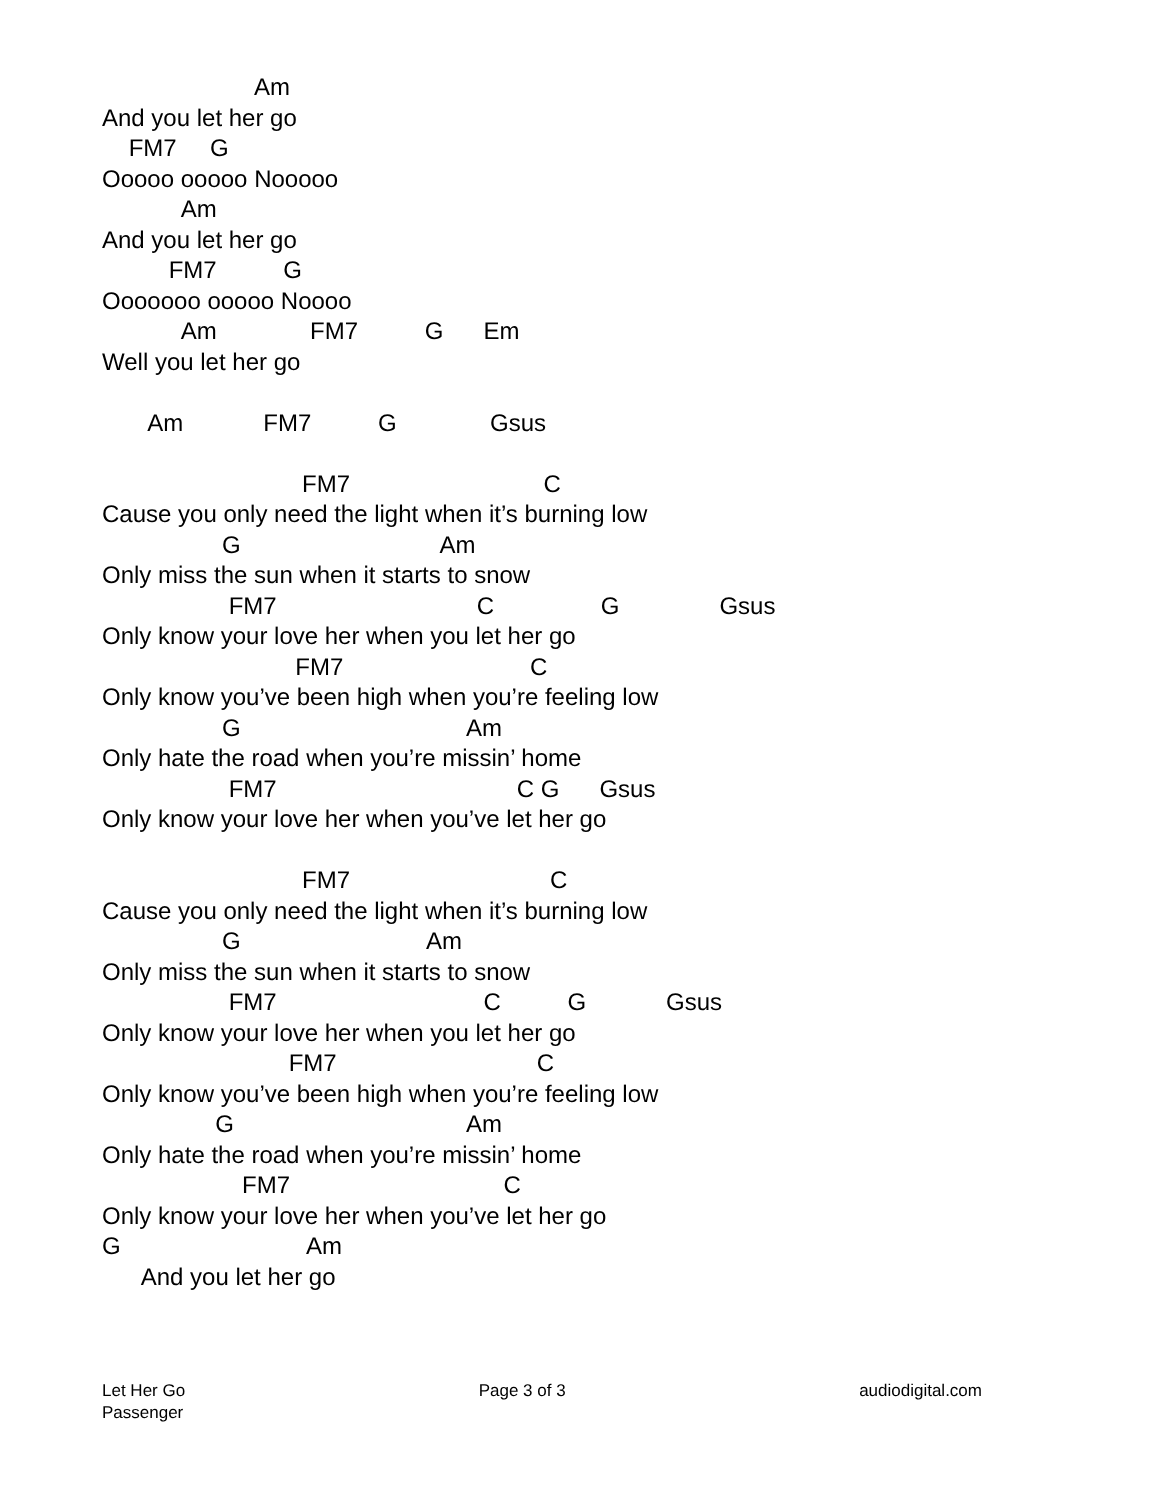Am
And you let her go
FM7 G
Ooooo ooooo Nooooo
Am
And you let her go
FM7 G
Ooooooo ooooo Noooo
Am FM7 G Em
Well you let her go
Am FM7 G Gsus
FM7 C
Cause you only need the light when it’s burning low
G Am
Only miss the sun when it starts to snow
FM7 C G Gsus
Only know your love her when you let her go
FM7 C
Only know you’ve been high when you’re feeling low
G Am
Only hate the road when you’re missin’ home
FM7 C G Gsus
Only know your love her when you’ve let her go
FM7 C
Cause you only need the light when it’s burning low
G Am
Only miss the sun when it starts to snow
FM7 C G Gsus
Only know your love her when you let her go
FM7 C
Only know you’ve been high when you’re feeling low
G Am
Only hate the road when you’re missin’ home
FM7 C
Only know your love her when you’ve let her go
G Am
And you let her go
Let Her Go
Passenger
Page 3 of 3 audiodigital.com